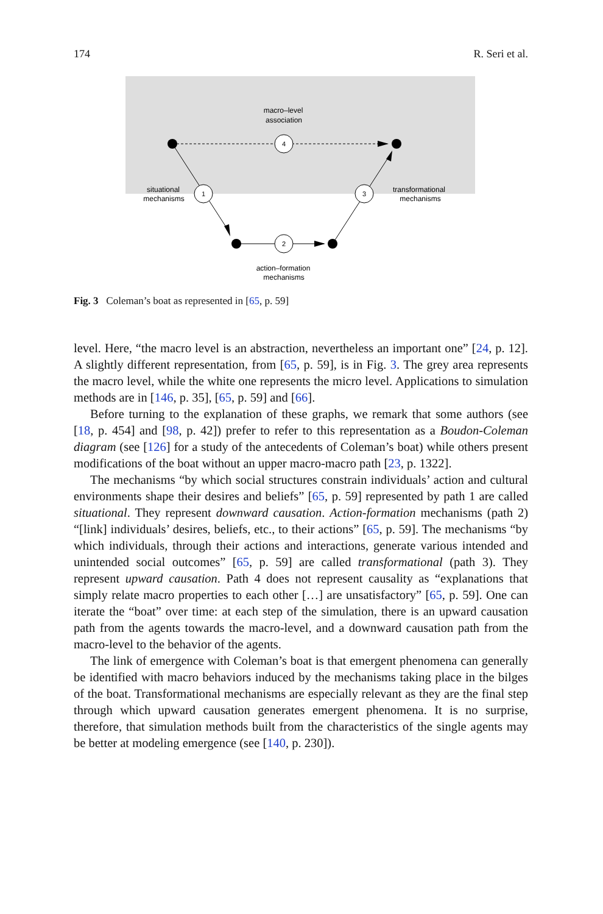174 R. Seri et al.
macro–level
association
4
1
3
2
situational
mechanisms
transformational
mechanisms
action–formation
mechanisms
Fig. 3 Coleman’s boat as represented in [65, p. 59]
level. Here, “the macro level is an abstraction, nevertheless an important one” [24, p. 12]. A slightly different representation, from [65, p. 59], is in Fig. 3. The grey area represents the macro level, while the white one represents the micro level. Applications to simulation methods are in [146, p. 35], [65, p. 59] and [66].
Before turning to the explanation of these graphs, we remark that some authors (see [18, p. 454] and [98, p. 42]) prefer to refer to this representation as a Boudon-Coleman diagram (see [126] for a study of the antecedents of Coleman’s boat) while others present modifications of the boat without an upper macro-macro path [23, p. 1322].
The mechanisms “by which social structures constrain individuals’ action and cultural environments shape their desires and beliefs” [65, p. 59] represented by path 1 are called situational. They represent downward causation. Action-formation mechanisms (path 2) “[link] individuals’ desires, beliefs, etc., to their actions” [65, p. 59]. The mechanisms “by which individuals, through their actions and interactions, generate various intended and unintended social outcomes” [65, p. 59] are called transformational (path 3). They represent upward causation. Path 4 does not represent causality as “explanations that simply relate macro properties to each other […] are unsatisfactory” [65, p. 59]. One can iterate the “boat” over time: at each step of the simulation, there is an upward causation path from the agents towards the macro-level, and a downward causation path from the macro-level to the behavior of the agents.
The link of emergence with Coleman’s boat is that emergent phenomena can generally be identified with macro behaviors induced by the mechanisms taking place in the bilges of the boat. Transformational mechanisms are especially relevant as they are the final step through which upward causation generates emergent phenomena. It is no surprise, therefore, that simulation methods built from the characteristics of the single agents may be better at modeling emergence (see [140, p. 230]).